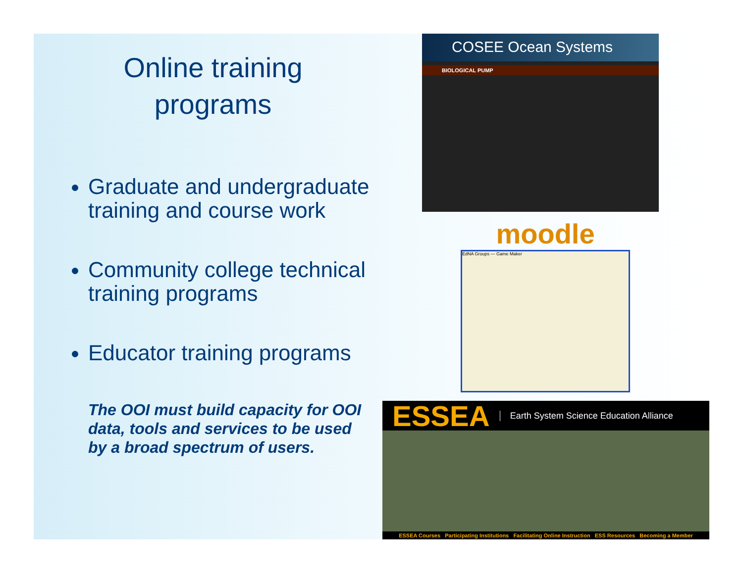Online training
programs
Graduate and undergraduate training and course work
Community college technical training programs
Educator training programs
The OOI must build capacity for OOI data, tools and services to be used by a broad spectrum of users.
COSEE Ocean Systems
BIOLOGICAL PUMP
moodle
EdNA Groups — Game Maker
ESSEA Earth System Science Education Alliance
ESSEA Courses Participating Institutions Facilitating Online Instruction ESS Resources Becoming a Member